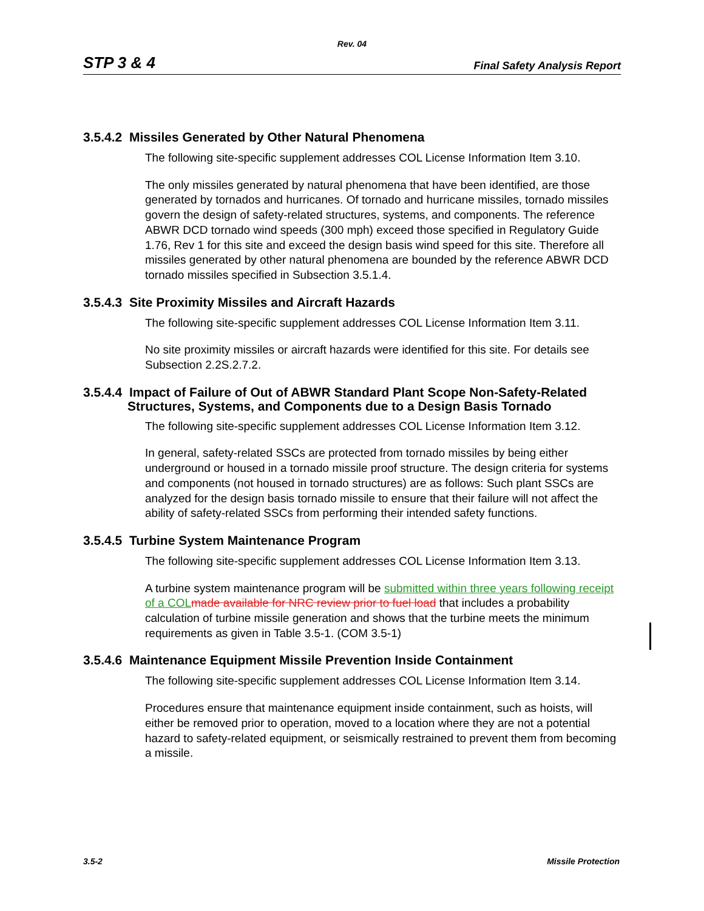Rev. 04
STP 3 & 4 Final Safety Analysis Report
3.5.4.2 Missiles Generated by Other Natural Phenomena
The following site-specific supplement addresses COL License Information Item 3.10.
The only missiles generated by natural phenomena that have been identified, are those generated by tornados and hurricanes. Of tornado and hurricane missiles, tornado missiles govern the design of safety-related structures, systems, and components. The reference ABWR DCD tornado wind speeds (300 mph) exceed those specified in Regulatory Guide 1.76, Rev 1 for this site and exceed the design basis wind speed for this site. Therefore all missiles generated by other natural phenomena are bounded by the reference ABWR DCD tornado missiles specified in Subsection 3.5.1.4.
3.5.4.3 Site Proximity Missiles and Aircraft Hazards
The following site-specific supplement addresses COL License Information Item 3.11.
No site proximity missiles or aircraft hazards were identified for this site. For details see Subsection 2.2S.2.7.2.
3.5.4.4 Impact of Failure of Out of ABWR Standard Plant Scope Non-Safety-Related Structures, Systems, and Components due to a Design Basis Tornado
The following site-specific supplement addresses COL License Information Item 3.12.
In general, safety-related SSCs are protected from tornado missiles by being either underground or housed in a tornado missile proof structure. The design criteria for systems and components (not housed in tornado structures) are as follows: Such plant SSCs are analyzed for the design basis tornado missile to ensure that their failure will not affect the ability of safety-related SSCs from performing their intended safety functions.
3.5.4.5 Turbine System Maintenance Program
The following site-specific supplement addresses COL License Information Item 3.13.
A turbine system maintenance program will be submitted within three years following receipt of a COL made available for NRC review prior to fuel load that includes a probability calculation of turbine missile generation and shows that the turbine meets the minimum requirements as given in Table 3.5-1. (COM 3.5-1)
3.5.4.6 Maintenance Equipment Missile Prevention Inside Containment
The following site-specific supplement addresses COL License Information Item 3.14.
Procedures ensure that maintenance equipment inside containment, such as hoists, will either be removed prior to operation, moved to a location where they are not a potential hazard to safety-related equipment, or seismically restrained to prevent them from becoming a missile.
3.5-2 Missile Protection